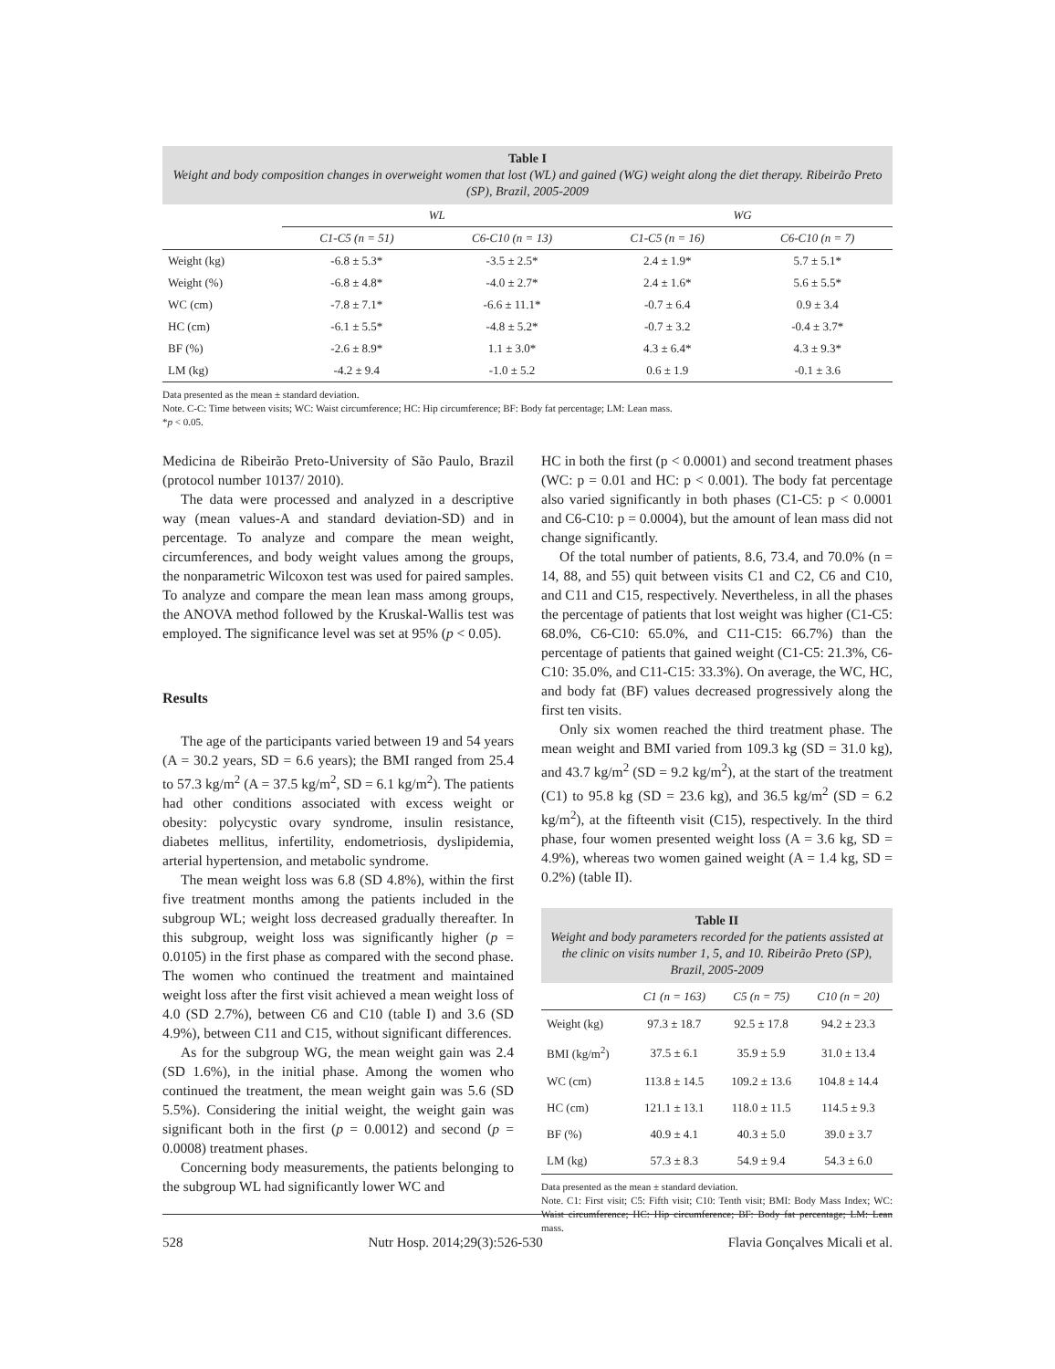Table I
Weight and body composition changes in overweight women that lost (WL) and gained (WG) weight along the diet therapy. Ribeirão Preto (SP), Brazil, 2005-2009
| | WL | | WG | |
| --- | --- | --- | --- | --- |
| | C1-C5 (n = 51) | C6-C10 (n = 13) | C1-C5 (n = 16) | C6-C10 (n = 7) |
| Weight (kg) | -6.8 ± 5.3* | -3.5 ± 2.5* | 2.4 ± 1.9* | 5.7 ± 5.1* |
| Weight (%) | -6.8 ± 4.8* | -4.0 ± 2.7* | 2.4 ± 1.6* | 5.6 ± 5.5* |
| WC (cm) | -7.8 ± 7.1* | -6.6 ± 11.1* | -0.7 ± 6.4 | 0.9 ± 3.4 |
| HC (cm) | -6.1 ± 5.5* | -4.8 ± 5.2* | -0.7 ± 3.2 | -0.4 ± 3.7* |
| BF (%) | -2.6 ± 8.9* | 1.1 ± 3.0* | 4.3 ± 6.4* | 4.3 ± 9.3* |
| LM (kg) | -4.2 ± 9.4 | -1.0 ± 5.2 | 0.6 ± 1.9 | -0.1 ± 3.6 |
Data presented as the mean ± standard deviation.
Note. C-C: Time between visits; WC: Waist circumference; HC: Hip circumference; BF: Body fat percentage; LM: Lean mass.
*p < 0.05.
Medicina de Ribeirão Preto-University of São Paulo, Brazil (protocol number 10137/ 2010).
The data were processed and analyzed in a descriptive way (mean values-A and standard deviation-SD) and in percentage. To analyze and compare the mean weight, circumferences, and body weight values among the groups, the nonparametric Wilcoxon test was used for paired samples. To analyze and compare the mean lean mass among groups, the ANOVA method followed by the Kruskal-Wallis test was employed. The significance level was set at 95% (p < 0.05).
Results
The age of the participants varied between 19 and 54 years (A = 30.2 years, SD = 6.6 years); the BMI ranged from 25.4 to 57.3 kg/m<sup>2</sup> (A = 37.5 kg/m<sup>2</sup>, SD = 6.1 kg/m<sup>2</sup>). The patients had other conditions associated with excess weight or obesity: polycystic ovary syndrome, insulin resistance, diabetes mellitus, infertility, endometriosis, dyslipidemia, arterial hypertension, and metabolic syndrome.
The mean weight loss was 6.8 (SD 4.8%), within the first five treatment months among the patients included in the subgroup WL; weight loss decreased gradually thereafter. In this subgroup, weight loss was significantly higher (p = 0.0105) in the first phase as compared with the second phase. The women who continued the treatment and maintained weight loss after the first visit achieved a mean weight loss of 4.0 (SD 2.7%), between C6 and C10 (table I) and 3.6 (SD 4.9%), between C11 and C15, without significant differences.
As for the subgroup WG, the mean weight gain was 2.4 (SD 1.6%), in the initial phase. Among the women who continued the treatment, the mean weight gain was 5.6 (SD 5.5%). Considering the initial weight, the weight gain was significant both in the first (p = 0.0012) and second (p = 0.0008) treatment phases.
Concerning body measurements, the patients belonging to the subgroup WL had significantly lower WC and
HC in both the first (p < 0.0001) and second treatment phases (WC: p = 0.01 and HC: p < 0.001). The body fat percentage also varied significantly in both phases (C1-C5: p < 0.0001 and C6-C10: p = 0.0004), but the amount of lean mass did not change significantly.
Of the total number of patients, 8.6, 73.4, and 70.0% (n = 14, 88, and 55) quit between visits C1 and C2, C6 and C10, and C11 and C15, respectively. Nevertheless, in all the phases the percentage of patients that lost weight was higher (C1-C5: 68.0%, C6-C10: 65.0%, and C11-C15: 66.7%) than the percentage of patients that gained weight (C1-C5: 21.3%, C6-C10: 35.0%, and C11-C15: 33.3%). On average, the WC, HC, and body fat (BF) values decreased progressively along the first ten visits.
Only six women reached the third treatment phase. The mean weight and BMI varied from 109.3 kg (SD = 31.0 kg), and 43.7 kg/m<sup>2</sup> (SD = 9.2 kg/m<sup>2</sup>), at the start of the treatment (C1) to 95.8 kg (SD = 23.6 kg), and 36.5 kg/m<sup>2</sup> (SD = 6.2 kg/m<sup>2</sup>), at the fifteenth visit (C15), respectively. In the third phase, four women presented weight loss (A = 3.6 kg, SD = 4.9%), whereas two women gained weight (A = 1.4 kg, SD = 0.2%) (table II).
Table II
Weight and body parameters recorded for the patients assisted at the clinic on visits number 1, 5, and 10. Ribeirão Preto (SP), Brazil, 2005-2009
| | C1 (n = 163) | C5 (n = 75) | C10 (n = 20) |
| --- | --- | --- | --- |
| Weight (kg) | 97.3 ± 18.7 | 92.5 ± 17.8 | 94.2 ± 23.3 |
| BMI (kg/m<sup>2</sup>) | 37.5 ± 6.1 | 35.9 ± 5.9 | 31.0 ± 13.4 |
| WC (cm) | 113.8 ± 14.5 | 109.2 ± 13.6 | 104.8 ± 14.4 |
| HC (cm) | 121.1 ± 13.1 | 118.0 ± 11.5 | 114.5 ± 9.3 |
| BF (%) | 40.9 ± 4.1 | 40.3 ± 5.0 | 39.0 ± 3.7 |
| LM (kg) | 57.3 ± 8.3 | 54.9 ± 9.4 | 54.3 ± 6.0 |
Data presented as the mean ± standard deviation.
Note. C1: First visit; C5: Fifth visit; C10: Tenth visit; BMI: Body Mass Index; WC: Waist circumference; HC: Hip circumference; BF: Body fat percentage; LM: Lean mass.
528 Nutr Hosp. 2014;29(3):526-530 Flavia Gonçalves Micali et al.